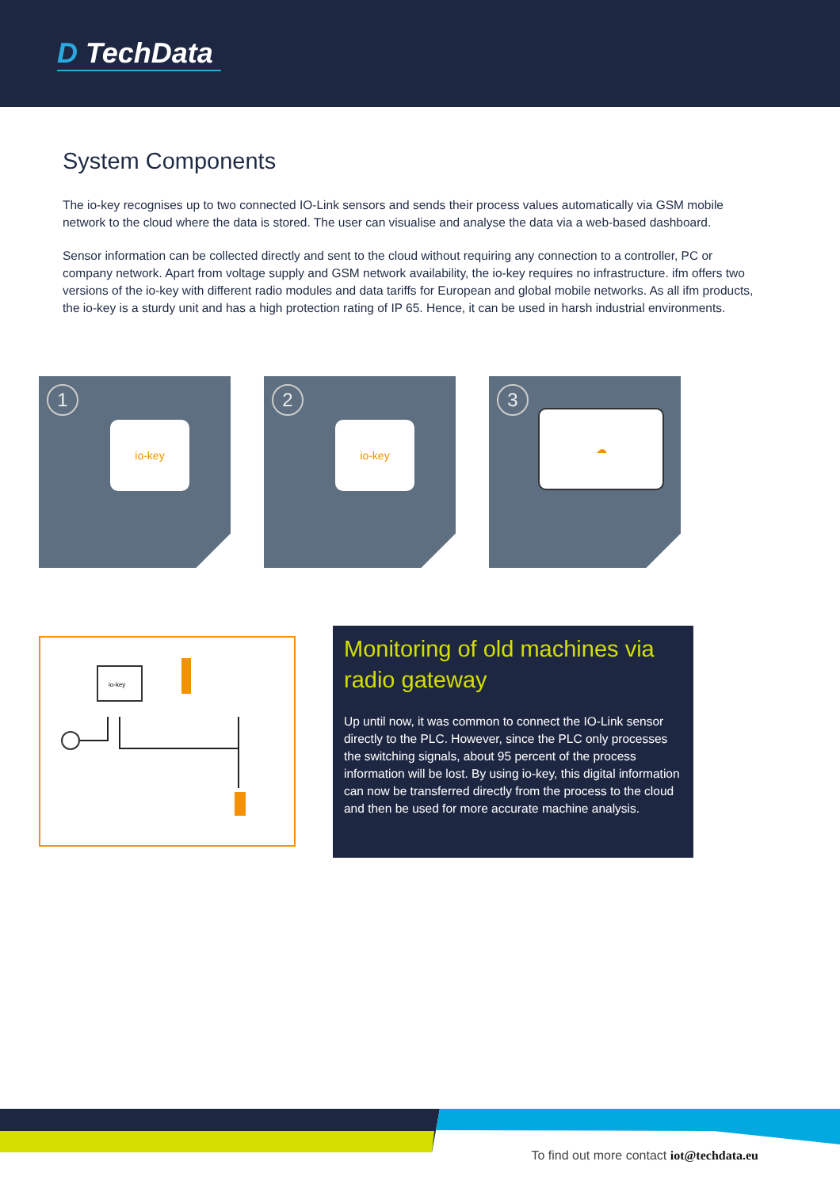D TechData
System Components
The io-key recognises up to two connected IO-Link sensors and sends their process values automatically via GSM mobile network to the cloud where the data is stored. The user can visualise and analyse the data via a web-based dashboard.
Sensor information can be collected directly and sent to the cloud without requiring any connection to a controller, PC or company network. Apart from voltage supply and GSM network availability, the io-key requires no infrastructure. ifm offers two versions of the io-key with different radio modules and data tariffs for European and global mobile networks. As all ifm products, the io-key is a sturdy unit and has a high protection rating of IP 65. Hence, it can be used in harsh industrial environments.
1
io-key
2
io-key
3
☁
io-key
Monitoring of old machines via radio gateway
Up until now, it was common to connect the IO-Link sensor directly to the PLC. However, since the PLC only processes the switching signals, about 95 percent of the process information will be lost. By using io-key, this digital information can now be transferred directly from the process to the cloud and then be used for more accurate machine analysis.
To find out more contact iot@techdata.eu